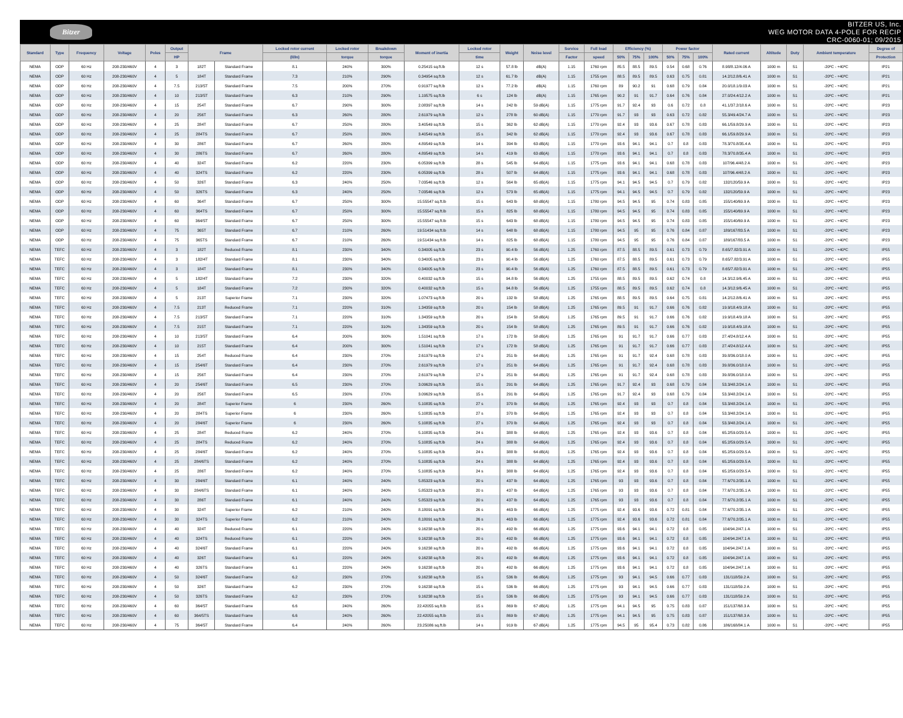Bitzer
BITZER US, Inc.
WEG MOTOR DATA 4-POLE FOR RECIP
CRC-0060-01; 09/2015
| Standard | Type | Frequency | Voltage | Poles | Output | Frame | | Locked rotor current | Locked rotor | Breakdown | Moment of inertia | Locked rotor | Weight | Noise level | Service | Full load | Efficiency (%) | | | Power factor | | | Rated current | Altitude | Duty | Ambient temperature | Degree of |
| --- | --- | --- | --- | --- | --- | --- | --- | --- | --- | --- | --- | --- | --- | --- | --- | --- | --- | --- | --- | --- | --- | --- | --- | --- | --- | --- | --- |
| | | | | | HP | | | (Il/In) | torque | torque | | time | | | Factor | speed | 50% | 75% | 100% | 50% | 75% | 100% | | | | | Protection |
| NEMA | ODP | 60 Hz | 208-230/460V | 4 | 3 | 182T | Standard Frame | 8.1 | 240% | 300% | 0.25415 sq.ft.lb | 12 s | 57.8 lb | dB(A) | 1.15 | 1760 rpm | 85.5 | 88.5 | 89.5 | 0.54 | 0.68 | 0.76 | 8.98/8.12/4.06 A | 1000 m | S1 | -20ºC - +40ºC | IP21 |
| NEMA | ODP | 60 Hz | 208-230/460V | 4 | 5 | 184T | Standard Frame | 7.3 | 210% | 290% | 0.34954 sq.ft.lb | 12 s | 61.7 lb | dB(A) | 1.15 | 1755 rpm | 88.5 | 89.5 | 89.5 | 0.63 | 0.75 | 0.81 | 14.2/12.8/6.41 A | 1000 m | S1 | -20ºC - +40ºC | IP21 |
| NEMA | ODP | 60 Hz | 208-230/460V | 4 | 7.5 | 213/5T | Standard Frame | 7.5 | 200% | 270% | 0.91977 sq.ft.lb | 12 s | 77.2 lb | dB(A) | 1.15 | 1760 rpm | 89 | 90.2 | 91 | 0.68 | 0.79 | 0.84 | 20.0/18.1/9.03 A | 1000 m | S1 | -20ºC - +40ºC | IP21 |
| NEMA | ODP | 60 Hz | 208-230/460V | 4 | 10 | 213/5T | Standard Frame | 6.3 | 210% | 290% | 1.19575 sq.ft.lb | 6 s | 124 lb | dB(A) | 1.15 | 1765 rpm | 90.2 | 91 | 91.7 | 0.64 | 0.76 | 0.84 | 27.0/24.4/12.2 A | 1000 m | S1 | -20ºC - +40ºC | IP21 |
| NEMA | ODP | 60 Hz | 208-230/460V | 4 | 15 | 254T | Standard Frame | 6.7 | 290% | 300% | 2.08397 sq.ft.lb | 14 s | 242 lb | 59 dB(A) | 1.15 | 1775 rpm | 91.7 | 92.4 | 93 | 0.6 | 0.72 | 0.8 | 41.1/37.2/18.6 A | 1000 m | S1 | -20ºC - +40ºC | IP23 |
| NEMA | ODP | 60 Hz | 208-230/460V | 4 | 20 | 256T | Standard Frame | 6.3 | 260% | 280% | 2.61979 sq.ft.lb | 12 s | 278 lb | 60 dB(A) | 1.15 | 1770 rpm | 91.7 | 93 | 93 | 0.63 | 0.72 | 0.82 | 55.3/49.4/24.7 A | 1000 m | S1 | -20ºC - +40ºC | IP23 |
| NEMA | ODP | 60 Hz | 208-230/460V | 4 | 25 | 284T | Standard Frame | 6.7 | 250% | 280% | 3.40549 sq.ft.lb | 15 s | 362 lb | 62 dB(A) | 1.15 | 1770 rpm | 92.4 | 93 | 93.6 | 0.67 | 0.78 | 0.83 | 66.1/59.8/29.9 A | 1000 m | S1 | -20ºC - +40ºC | IP23 |
| NEMA | ODP | 60 Hz | 208-230/460V | 4 | 25 | 284TS | Standard Frame | 6.7 | 250% | 280% | 3.40549 sq.ft.lb | 15 s | 342 lb | 62 dB(A) | 1.15 | 1770 rpm | 92.4 | 93 | 93.6 | 0.67 | 0.78 | 0.83 | 66.1/59.8/29.9 A | 1000 m | S1 | -20ºC - +40ºC | IP23 |
| NEMA | ODP | 60 Hz | 208-230/460V | 4 | 30 | 286T | Standard Frame | 6.7 | 260% | 280% | 4.89549 sq.ft.lb | 14 s | 394 lb | 63 dB(A) | 1.15 | 1770 rpm | 93.6 | 94.1 | 94.1 | 0.7 | 0.8 | 0.83 | 78.3/70.8/35.4 A | 1000 m | S1 | -20ºC - +40ºC | IP23 |
| NEMA | ODP | 60 Hz | 208-230/460V | 4 | 30 | 286TS | Standard Frame | 6.7 | 260% | 280% | 4.89549 sq.ft.lb | 14 s | 419 lb | 63 dB(A) | 1.15 | 1770 rpm | 93.6 | 94.1 | 94.1 | 0.7 | 0.8 | 0.83 | 78.3/70.8/35.4 A | 1000 m | S1 | -20ºC - +40ºC | IP23 |
| NEMA | ODP | 60 Hz | 208-230/460V | 4 | 40 | 324T | Standard Frame | 6.2 | 220% | 230% | 6.05399 sq.ft.lb | 28 s | 545 lb | 64 dB(A) | 1.15 | 1775 rpm | 93.6 | 94.1 | 94.1 | 0.68 | 0.78 | 0.83 | 107/96.4/48.2 A | 1000 m | S1 | -20ºC - +40ºC | IP23 |
| NEMA | ODP | 60 Hz | 208-230/460V | 4 | 40 | 324TS | Standard Frame | 6.2 | 220% | 230% | 6.05399 sq.ft.lb | 28 s | 507 lb | 64 dB(A) | 1.15 | 1775 rpm | 93.6 | 94.1 | 94.1 | 0.68 | 0.78 | 0.83 | 107/96.4/48.2 A | 1000 m | S1 | -20ºC - +40ºC | IP23 |
| NEMA | ODP | 60 Hz | 208-230/460V | 4 | 50 | 326T | Standard Frame | 6.3 | 240% | 250% | 7.03546 sq.ft.lb | 12 s | 564 lb | 65 dB(A) | 1.15 | 1775 rpm | 94.1 | 94.5 | 94.5 | 0.7 | 0.79 | 0.82 | 132/120/59.9 A | 1000 m | S1 | -20ºC - +40ºC | IP23 |
| NEMA | ODP | 60 Hz | 208-230/460V | 4 | 50 | 326TS | Standard Frame | 6.3 | 240% | 250% | 7.03546 sq.ft.lb | 12 s | 573 lb | 65 dB(A) | 1.15 | 1775 rpm | 94.1 | 94.5 | 94.5 | 0.7 | 0.79 | 0.82 | 132/120/59.9 A | 1000 m | S1 | -20ºC - +40ºC | IP23 |
| NEMA | ODP | 60 Hz | 208-230/460V | 4 | 60 | 364T | Standard Frame | 6.7 | 250% | 300% | 15.55547 sq.ft.lb | 15 s | 643 lb | 68 dB(A) | 1.15 | 1780 rpm | 94.5 | 94.5 | 95 | 0.74 | 0.83 | 0.85 | 155/140/69.9 A | 1000 m | S1 | -20ºC - +40ºC | IP23 |
| NEMA | ODP | 60 Hz | 208-230/460V | 4 | 60 | 364TS | Standard Frame | 6.7 | 250% | 300% | 15.55547 sq.ft.lb | 15 s | 825 lb | 68 dB(A) | 1.15 | 1780 rpm | 94.5 | 94.5 | 95 | 0.74 | 0.83 | 0.85 | 155/140/69.9 A | 1000 m | S1 | -20ºC - +40ºC | IP23 |
| NEMA | ODP | 60 Hz | 208-230/460V | 4 | 60 | 364/5T | Standard Frame | 6.7 | 250% | 300% | 15.55547 sq.ft.lb | 15 s | 643 lb | 68 dB(A) | 1.15 | 1780 rpm | 94.5 | 94.5 | 95 | 0.74 | 0.83 | 0.85 | 155/140/69.9 A | 1000 m | S1 | -20ºC - +40ºC | IP23 |
| NEMA | ODP | 60 Hz | 208-230/460V | 4 | 75 | 365T | Standard Frame | 6.7 | 210% | 260% | 19.51434 sq.ft.lb | 14 s | 648 lb | 68 dB(A) | 1.15 | 1780 rpm | 94.5 | 95 | 95 | 0.76 | 0.84 | 0.87 | 189/167/83.5 A | 1000 m | S1 | -20ºC - +40ºC | IP23 |
| NEMA | ODP | 60 Hz | 208-230/460V | 4 | 75 | 365TS | Standard Frame | 6.7 | 210% | 260% | 19.51434 sq.ft.lb | 14 s | 825 lb | 68 dB(A) | 1.15 | 1780 rpm | 94.5 | 95 | 95 | 0.76 | 0.84 | 0.87 | 189/167/83.5 A | 1000 m | S1 | -20ºC - +40ºC | IP23 |
| NEMA | TEFC | 60 Hz | 208-230/460V | 4 | 3 | 182T | Reduced Frame | 8.1 | 230% | 340% | 0.34005 sq.ft.lb | 23 s | 90.4 lb | 56 dB(A) | 1.25 | 1760 rpm | 87.5 | 88.5 | 89.5 | 0.61 | 0.73 | 0.79 | 8.65/7.82/3.91 A | 1000 m | S1 | -20ºC - +40ºC | IP55 |
| NEMA | TEFC | 60 Hz | 208-230/460V | 4 | 3 | 182/4T | Standard Frame | 8.1 | 230% | 340% | 0.34005 sq.ft.lb | 23 s | 90.4 lb | 56 dB(A) | 1.25 | 1760 rpm | 87.5 | 88.5 | 89.5 | 0.61 | 0.73 | 0.79 | 8.65/7.82/3.91 A | 1000 m | S1 | -20ºC - +40ºC | IP55 |
| NEMA | TEFC | 60 Hz | 208-230/460V | 4 | 3 | 184T | Standard Frame | 8.1 | 230% | 340% | 0.34005 sq.ft.lb | 23 s | 90.4 lb | 56 dB(A) | 1.25 | 1760 rpm | 87.5 | 88.5 | 89.5 | 0.61 | 0.73 | 0.79 | 8.65/7.82/3.91 A | 1000 m | S1 | -20ºC - +40ºC | IP55 |
| NEMA | TEFC | 60 Hz | 208-230/460V | 4 | 5 | 182/4T | Standard Frame | 7.2 | 230% | 320% | 0.40032 sq.ft.lb | 15 s | 94.8 lb | 56 dB(A) | 1.25 | 1755 rpm | 88.5 | 89.5 | 89.5 | 0.62 | 0.74 | 0.8 | 14.3/12.9/6.45 A | 1000 m | S1 | -20ºC - +40ºC | IP55 |
| NEMA | TEFC | 60 Hz | 208-230/460V | 4 | 5 | 184T | Standard Frame | 7.2 | 230% | 320% | 0.40032 sq.ft.lb | 15 s | 94.8 lb | 56 dB(A) | 1.25 | 1755 rpm | 88.5 | 89.5 | 89.5 | 0.62 | 0.74 | 0.8 | 14.3/12.9/6.45 A | 1000 m | S1 | -20ºC - +40ºC | IP55 |
| NEMA | TEFC | 60 Hz | 208-230/460V | 4 | 5 | 213T | Superior Frame | 7.1 | 230% | 320% | 1.07473 sq.ft.lb | 20 s | 132 lb | 58 dB(A) | 1.25 | 1765 rpm | 88.5 | 89.5 | 89.5 | 0.64 | 0.75 | 0.81 | 14.2/12.8/6.41 A | 1000 m | S1 | -20ºC - +40ºC | IP55 |
| NEMA | TEFC | 60 Hz | 208-230/460V | 4 | 7.5 | 213T | Reduced Frame | 7.1 | 220% | 310% | 1.34359 sq.ft.lb | 20 s | 154 lb | 58 dB(A) | 1.25 | 1765 rpm | 89.5 | 91 | 91.7 | 0.66 | 0.76 | 0.82 | 19.9/18.4/9.18 A | 1000 m | S1 | -20ºC - +40ºC | IP55 |
| NEMA | TEFC | 60 Hz | 208-230/460V | 4 | 7.5 | 213/5T | Standard Frame | 7.1 | 220% | 310% | 1.34359 sq.ft.lb | 20 s | 154 lb | 58 dB(A) | 1.25 | 1765 rpm | 89.5 | 91 | 91.7 | 0.66 | 0.76 | 0.82 | 19.9/18.4/9.18 A | 1000 m | S1 | -20ºC - +40ºC | IP55 |
| NEMA | TEFC | 60 Hz | 208-230/460V | 4 | 7.5 | 215T | Standard Frame | 7.1 | 220% | 310% | 1.34359 sq.ft.lb | 20 s | 154 lb | 58 dB(A) | 1.25 | 1765 rpm | 89.5 | 91 | 91.7 | 0.66 | 0.76 | 0.82 | 19.9/18.4/9.18 A | 1000 m | S1 | -20ºC - +40ºC | IP55 |
| NEMA | TEFC | 60 Hz | 208-230/460V | 4 | 10 | 213/5T | Standard Frame | 6.4 | 200% | 300% | 1.51041 sq.ft.lb | 17 s | 172 lb | 58 dB(A) | 1.25 | 1765 rpm | 91 | 91.7 | 91.7 | 0.66 | 0.77 | 0.83 | 27.4/24.8/12.4 A | 1000 m | S1 | -20ºC - +40ºC | IP55 |
| NEMA | TEFC | 60 Hz | 208-230/460V | 4 | 10 | 215T | Standard Frame | 6.4 | 200% | 300% | 1.51041 sq.ft.lb | 17 s | 172 lb | 58 dB(A) | 1.25 | 1765 rpm | 91 | 91.7 | 91.7 | 0.66 | 0.77 | 0.83 | 27.4/24.8/12.4 A | 1000 m | S1 | -20ºC - +40ºC | IP55 |
| NEMA | TEFC | 60 Hz | 208-230/460V | 4 | 15 | 254T | Reduced Frame | 6.4 | 230% | 270% | 2.61979 sq.ft.lb | 17 s | 251 lb | 64 dB(A) | 1.25 | 1765 rpm | 91 | 91.7 | 92.4 | 0.68 | 0.78 | 0.83 | 39.8/36.0/18.0 A | 1000 m | S1 | -20ºC - +40ºC | IP55 |
| NEMA | TEFC | 60 Hz | 208-230/460V | 4 | 15 | 254/6T | Standard Frame | 6.4 | 230% | 270% | 2.61979 sq.ft.lb | 17 s | 251 lb | 64 dB(A) | 1.25 | 1765 rpm | 91 | 91.7 | 92.4 | 0.68 | 0.78 | 0.83 | 39.8/36.0/18.0 A | 1000 m | S1 | -20ºC - +40ºC | IP55 |
| NEMA | TEFC | 60 Hz | 208-230/460V | 4 | 15 | 256T | Standard Frame | 6.4 | 230% | 270% | 2.61979 sq.ft.lb | 17 s | 251 lb | 64 dB(A) | 1.25 | 1765 rpm | 91 | 91.7 | 92.4 | 0.68 | 0.78 | 0.83 | 39.8/36.0/18.0 A | 1000 m | S1 | -20ºC - +40ºC | IP55 |
| NEMA | TEFC | 60 Hz | 208-230/460V | 4 | 20 | 254/6T | Standard Frame | 6.5 | 230% | 270% | 3.09629 sq.ft.lb | 15 s | 291 lb | 64 dB(A) | 1.25 | 1765 rpm | 91.7 | 92.4 | 93 | 0.68 | 0.79 | 0.84 | 53.3/48.2/24.1 A | 1000 m | S1 | -20ºC - +40ºC | IP55 |
| NEMA | TEFC | 60 Hz | 208-230/460V | 4 | 20 | 256T | Standard Frame | 6.5 | 230% | 270% | 3.09629 sq.ft.lb | 15 s | 291 lb | 64 dB(A) | 1.25 | 1765 rpm | 91.7 | 92.4 | 93 | 0.68 | 0.79 | 0.84 | 53.3/48.2/24.1 A | 1000 m | S1 | -20ºC - +40ºC | IP55 |
| NEMA | TEFC | 60 Hz | 208-230/460V | 4 | 20 | 284T | Superior Frame | 6 | 230% | 260% | 5.10835 sq.ft.lb | 27 s | 370 lb | 64 dB(A) | 1.25 | 1765 rpm | 92.4 | 93 | 93 | 0.7 | 0.8 | 0.84 | 53.3/48.2/24.1 A | 1000 m | S1 | -20ºC - +40ºC | IP55 |
| NEMA | TEFC | 60 Hz | 208-230/460V | 4 | 20 | 284TS | Superior Frame | 6 | 230% | 260% | 5.10835 sq.ft.lb | 27 s | 370 lb | 64 dB(A) | 1.25 | 1765 rpm | 92.4 | 93 | 93 | 0.7 | 0.8 | 0.84 | 53.3/48.2/24.1 A | 1000 m | S1 | -20ºC - +40ºC | IP55 |
| NEMA | TEFC | 60 Hz | 208-230/460V | 4 | 20 | 284/6T | Superior Frame | 6 | 230% | 260% | 5.10835 sq.ft.lb | 27 s | 370 lb | 64 dB(A) | 1.25 | 1765 rpm | 92.4 | 93 | 93 | 0.7 | 0.8 | 0.84 | 53.3/48.2/24.1 A | 1000 m | S1 | -20ºC - +40ºC | IP55 |
| NEMA | TEFC | 60 Hz | 208-230/460V | 4 | 25 | 284T | Reduced Frame | 6.2 | 240% | 270% | 5.10835 sq.ft.lb | 24 s | 388 lb | 64 dB(A) | 1.25 | 1765 rpm | 92.4 | 93 | 93.6 | 0.7 | 0.8 | 0.84 | 65.2/59.0/29.5 A | 1000 m | S1 | -20ºC - +40ºC | IP55 |
| NEMA | TEFC | 60 Hz | 208-230/460V | 4 | 25 | 284TS | Reduced Frame | 6.2 | 240% | 270% | 5.10835 sq.ft.lb | 24 s | 388 lb | 64 dB(A) | 1.25 | 1765 rpm | 92.4 | 93 | 93.6 | 0.7 | 0.8 | 0.84 | 65.2/59.0/29.5 A | 1000 m | S1 | -20ºC - +40ºC | IP55 |
| NEMA | TEFC | 60 Hz | 208-230/460V | 4 | 25 | 284/6T | Standard Frame | 6.2 | 240% | 270% | 5.10835 sq.ft.lb | 24 s | 388 lb | 64 dB(A) | 1.25 | 1765 rpm | 92.4 | 93 | 93.6 | 0.7 | 0.8 | 0.84 | 65.2/59.0/29.5 A | 1000 m | S1 | -20ºC - +40ºC | IP55 |
| NEMA | TEFC | 60 Hz | 208-230/460V | 4 | 25 | 284/6TS | Standard Frame | 6.2 | 240% | 270% | 5.10835 sq.ft.lb | 24 s | 388 lb | 64 dB(A) | 1.25 | 1765 rpm | 92.4 | 93 | 93.6 | 0.7 | 0.8 | 0.84 | 65.2/59.0/29.5 A | 1000 m | S1 | -20ºC - +40ºC | IP55 |
| NEMA | TEFC | 60 Hz | 208-230/460V | 4 | 25 | 286T | Standard Frame | 6.2 | 240% | 270% | 5.10835 sq.ft.lb | 24 s | 388 lb | 64 dB(A) | 1.25 | 1765 rpm | 92.4 | 93 | 93.6 | 0.7 | 0.8 | 0.84 | 65.2/59.0/29.5 A | 1000 m | S1 | -20ºC - +40ºC | IP55 |
| NEMA | TEFC | 60 Hz | 208-230/460V | 4 | 30 | 284/6T | Standard Frame | 6.1 | 240% | 240% | 5.85323 sq.ft.lb | 20 s | 437 lb | 64 dB(A) | 1.25 | 1765 rpm | 93 | 93 | 93.6 | 0.7 | 0.8 | 0.84 | 77.6/70.2/35.1 A | 1000 m | S1 | -20ºC - +40ºC | IP55 |
| NEMA | TEFC | 60 Hz | 208-230/460V | 4 | 30 | 284/6TS | Standard Frame | 6.1 | 240% | 240% | 5.85323 sq.ft.lb | 20 s | 437 lb | 64 dB(A) | 1.25 | 1765 rpm | 93 | 93 | 93.6 | 0.7 | 0.8 | 0.84 | 77.6/70.2/35.1 A | 1000 m | S1 | -20ºC - +40ºC | IP55 |
| NEMA | TEFC | 60 Hz | 208-230/460V | 4 | 30 | 286T | Standard Frame | 6.1 | 240% | 240% | 5.85323 sq.ft.lb | 20 s | 437 lb | 64 dB(A) | 1.25 | 1765 rpm | 93 | 93 | 93.6 | 0.7 | 0.8 | 0.84 | 77.6/70.2/35.1 A | 1000 m | S1 | -20ºC - +40ºC | IP55 |
| NEMA | TEFC | 60 Hz | 208-230/460V | 4 | 30 | 324T | Superior Frame | 6.2 | 210% | 240% | 8.18091 sq.ft.lb | 26 s | 463 lb | 66 dB(A) | 1.25 | 1775 rpm | 92.4 | 93.6 | 93.6 | 0.72 | 0.81 | 0.84 | 77.6/70.2/35.1 A | 1000 m | S1 | -20ºC - +40ºC | IP55 |
| NEMA | TEFC | 60 Hz | 208-230/460V | 4 | 30 | 324TS | Superior Frame | 6.2 | 210% | 240% | 8.18091 sq.ft.lb | 26 s | 463 lb | 66 dB(A) | 1.25 | 1775 rpm | 92.4 | 93.6 | 93.6 | 0.72 | 0.81 | 0.84 | 77.6/70.2/35.1 A | 1000 m | S1 | -20ºC - +40ºC | IP55 |
| NEMA | TEFC | 60 Hz | 208-230/460V | 4 | 40 | 324T | Reduced Frame | 6.1 | 220% | 240% | 9.16238 sq.ft.lb | 20 s | 492 lb | 66 dB(A) | 1.25 | 1775 rpm | 93.6 | 94.1 | 94.1 | 0.72 | 0.8 | 0.85 | 104/94.2/47.1 A | 1000 m | S1 | -20ºC - +40ºC | IP55 |
| NEMA | TEFC | 60 Hz | 208-230/460V | 4 | 40 | 324TS | Reduced Frame | 6.1 | 220% | 240% | 9.16238 sq.ft.lb | 20 s | 492 lb | 66 dB(A) | 1.25 | 1775 rpm | 93.6 | 94.1 | 94.1 | 0.72 | 0.8 | 0.85 | 104/94.2/47.1 A | 1000 m | S1 | -20ºC - +40ºC | IP55 |
| NEMA | TEFC | 60 Hz | 208-230/460V | 4 | 40 | 324/6T | Standard Frame | 6.1 | 220% | 240% | 9.16238 sq.ft.lb | 20 s | 492 lb | 66 dB(A) | 1.25 | 1775 rpm | 93.6 | 94.1 | 94.1 | 0.72 | 0.8 | 0.85 | 104/94.2/47.1 A | 1000 m | S1 | -20ºC - +40ºC | IP55 |
| NEMA | TEFC | 60 Hz | 208-230/460V | 4 | 40 | 326T | Standard Frame | 6.1 | 220% | 240% | 9.16238 sq.ft.lb | 20 s | 492 lb | 66 dB(A) | 1.25 | 1775 rpm | 93.6 | 94.1 | 94.1 | 0.72 | 0.8 | 0.85 | 104/94.2/47.1 A | 1000 m | S1 | -20ºC - +40ºC | IP55 |
| NEMA | TEFC | 60 Hz | 208-230/460V | 4 | 40 | 326TS | Standard Frame | 6.1 | 220% | 240% | 9.16238 sq.ft.lb | 20 s | 492 lb | 66 dB(A) | 1.25 | 1775 rpm | 93.6 | 94.1 | 94.1 | 0.72 | 0.8 | 0.85 | 104/94.2/47.1 A | 1000 m | S1 | -20ºC - +40ºC | IP55 |
| NEMA | TEFC | 60 Hz | 208-230/460V | 4 | 50 | 324/6T | Standard Frame | 6.2 | 230% | 270% | 9.16238 sq.ft.lb | 15 s | 536 lb | 66 dB(A) | 1.25 | 1775 rpm | 93 | 94.1 | 94.5 | 0.66 | 0.77 | 0.83 | 131/118/59.2 A | 1000 m | S1 | -20ºC - +40ºC | IP55 |
| NEMA | TEFC | 60 Hz | 208-230/460V | 4 | 50 | 326T | Standard Frame | 6.2 | 230% | 270% | 9.16238 sq.ft.lb | 15 s | 536 lb | 66 dB(A) | 1.25 | 1775 rpm | 93 | 94.1 | 94.5 | 0.66 | 0.77 | 0.83 | 131/118/59.2 A | 1000 m | S1 | -20ºC - +40ºC | IP55 |
| NEMA | TEFC | 60 Hz | 208-230/460V | 4 | 50 | 326TS | Standard Frame | 6.2 | 230% | 270% | 9.16238 sq.ft.lb | 15 s | 536 lb | 66 dB(A) | 1.25 | 1775 rpm | 93 | 94.1 | 94.5 | 0.66 | 0.77 | 0.83 | 131/118/59.2 A | 1000 m | S1 | -20ºC - +40ºC | IP55 |
| NEMA | TEFC | 60 Hz | 208-230/460V | 4 | 60 | 364/5T | Standard Frame | 6.6 | 240% | 260% | 22.42055 sq.ft.lb | 15 s | 869 lb | 67 dB(A) | 1.25 | 1775 rpm | 94.1 | 94.5 | 95 | 0.75 | 0.83 | 0.87 | 151/137/68.3 A | 1000 m | S1 | -20ºC - +40ºC | IP55 |
| NEMA | TEFC | 60 Hz | 208-230/460V | 4 | 60 | 364/5TS | Standard Frame | 6.6 | 240% | 260% | 22.42055 sq.ft.lb | 15 s | 869 lb | 67 dB(A) | 1.25 | 1775 rpm | 94.1 | 94.5 | 95 | 0.75 | 0.83 | 0.87 | 151/137/68.3 A | 1000 m | S1 | -20ºC - +40ºC | IP55 |
| NEMA | TEFC | 60 Hz | 208-230/460V | 4 | 75 | 364/5T | Standard Frame | 6.4 | 240% | 260% | 23.25086 sq.ft.lb | 14 s | 919 lb | 67 dB(A) | 1.25 | 1775 rpm | 94.5 | 95 | 95.4 | 0.73 | 0.82 | 0.86 | 186/168/84.1 A | 1000 m | S1 | -20ºC - +40ºC | IP55 |